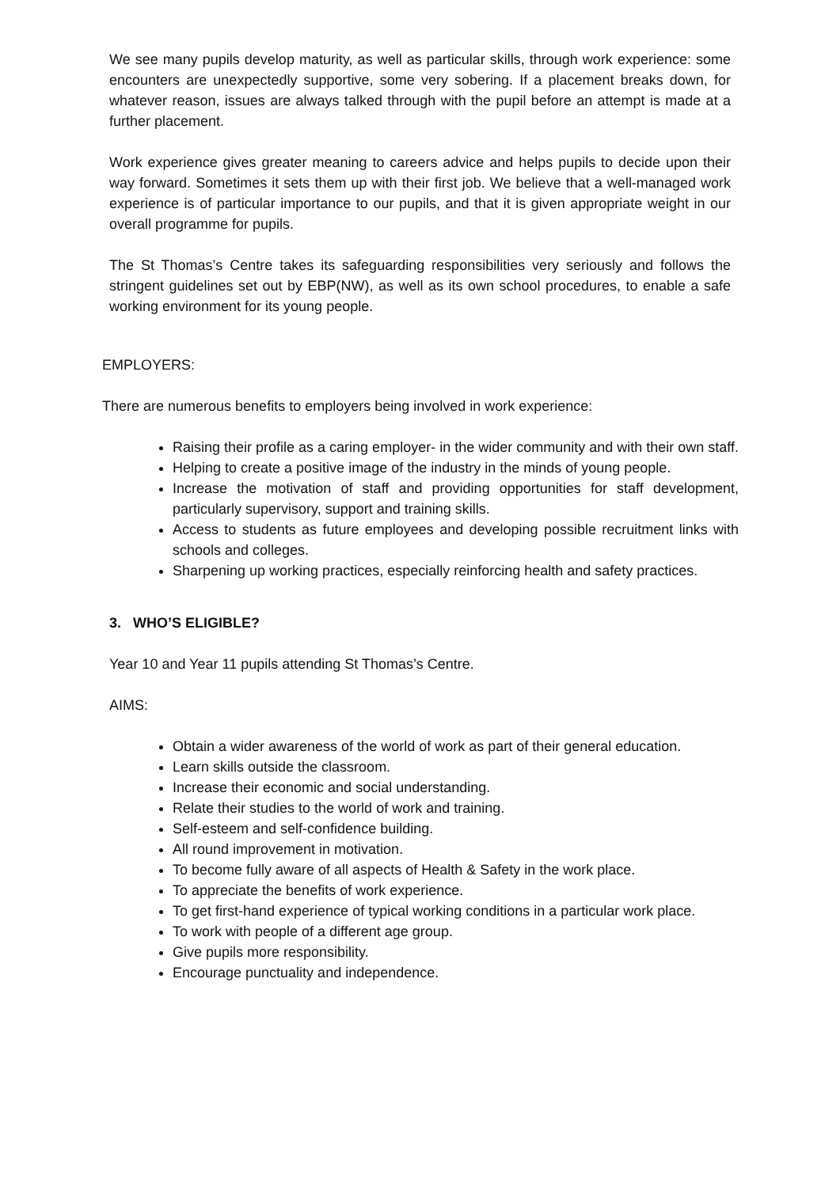We see many pupils develop maturity, as well as particular skills, through work experience: some encounters are unexpectedly supportive, some very sobering. If a placement breaks down, for whatever reason, issues are always talked through with the pupil before an attempt is made at a further placement.
Work experience gives greater meaning to careers advice and helps pupils to decide upon their way forward. Sometimes it sets them up with their first job. We believe that a well-managed work experience is of particular importance to our pupils, and that it is given appropriate weight in our overall programme for pupils.
The St Thomas’s Centre takes its safeguarding responsibilities very seriously and follows the stringent guidelines set out by EBP(NW), as well as its own school procedures, to enable a safe working environment for its young people.
EMPLOYERS:
There are numerous benefits to employers being involved in work experience:
Raising their profile as a caring employer- in the wider community and with their own staff.
Helping to create a positive image of the industry in the minds of young people.
Increase the motivation of staff and providing opportunities for staff development, particularly supervisory, support and training skills.
Access to students as future employees and developing possible recruitment links with schools and colleges.
Sharpening up working practices, especially reinforcing health and safety practices.
3. WHO’S ELIGIBLE?
Year 10 and Year 11 pupils attending St Thomas’s Centre.
AIMS:
Obtain a wider awareness of the world of work as part of their general education.
Learn skills outside the classroom.
Increase their economic and social understanding.
Relate their studies to the world of work and training.
Self-esteem and self-confidence building.
All round improvement in motivation.
To become fully aware of all aspects of Health & Safety in the work place.
To appreciate the benefits of work experience.
To get first-hand experience of typical working conditions in a particular work place.
To work with people of a different age group.
Give pupils more responsibility.
Encourage punctuality and independence.